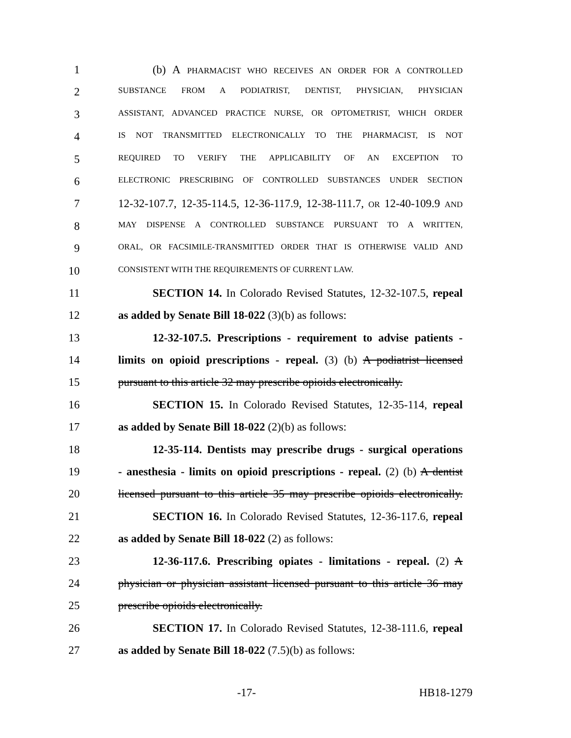1 (b) A PHARMACIST WHO RECEIVES AN ORDER FOR A CONTROLLED
2
SUBSTANCE FROM A PODIATRIST, DENTIST, PHYSICIAN, PHYSICIAN
3
ASSISTANT, ADVANCED PRACTICE NURSE, OR OPTOMETRIST, WHICH ORDER
4
IS NOT TRANSMITTED ELECTRONICALLY TO THE PHARMACIST, IS NOT
5
REQUIRED TO VERIFY THE APPLICABILITY OF AN EXCEPTION TO
6
ELECTRONIC PRESCRIBING OF CONTROLLED SUBSTANCES UNDER SECTION
7 12-32-107.7, 12-35-114.5, 12-36-117.9, 12-38-111.7, OR 12-40-109.9 AND
8
MAY DISPENSE A CONTROLLED SUBSTANCE PURSUANT TO A WRITTEN,
9
ORAL, OR FACSIMILE-TRANSMITTED ORDER THAT IS OTHERWISE VALID AND
10
CONSISTENT WITH THE REQUIREMENTS OF CURRENT LAW.
11 SECTION 14. In Colorado Revised Statutes, 12-32-107.5, repeal
12 as added by Senate Bill 18-022 (3)(b) as follows:
13 12-32-107.5. Prescriptions - requirement to advise patients -
14 limits on opioid prescriptions - repeal. (3) (b) A podiatrist licensed
15 pursuant to this article 32 may prescribe opioids electronically.
16 SECTION 15. In Colorado Revised Statutes, 12-35-114, repeal
17 as added by Senate Bill 18-022 (2)(b) as follows:
18 12-35-114. Dentists may prescribe drugs - surgical operations
19 - anesthesia - limits on opioid prescriptions - repeal. (2) (b) A dentist
20 licensed pursuant to this article 35 may prescribe opioids electronically.
21 SECTION 16. In Colorado Revised Statutes, 12-36-117.6, repeal
22 as added by Senate Bill 18-022 (2) as follows:
23 12-36-117.6. Prescribing opiates - limitations - repeal. (2) A
24 physician or physician assistant licensed pursuant to this article 36 may
25 prescribe opioids electronically.
26 SECTION 17. In Colorado Revised Statutes, 12-38-111.6, repeal
27 as added by Senate Bill 18-022 (7.5)(b) as follows:
-17- HB18-1279